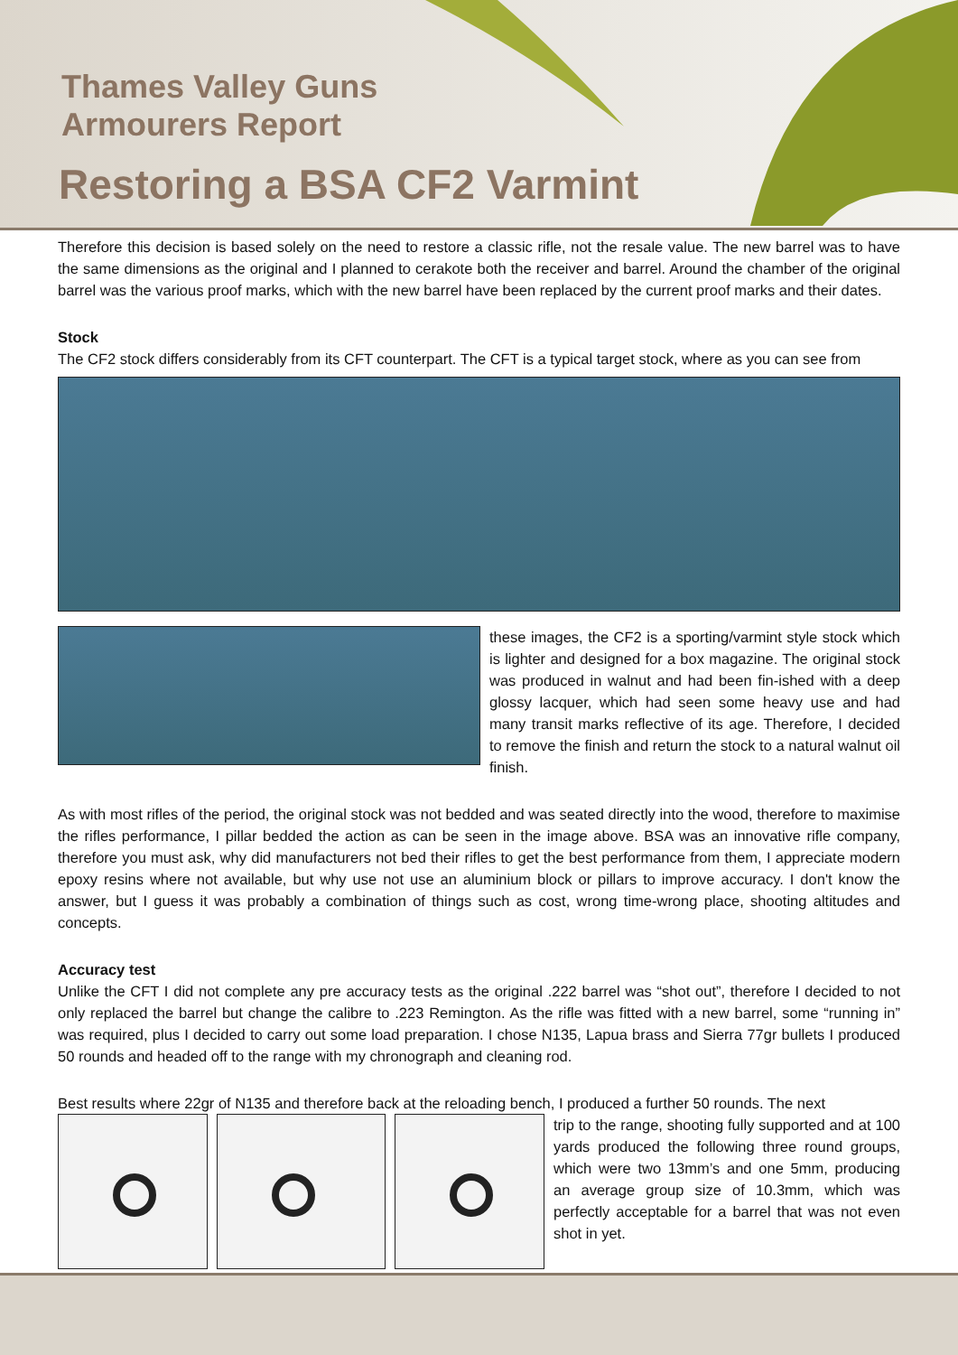Thames Valley Guns
Armourers Report
Restoring a BSA CF2 Varmint
Therefore this decision is based solely on the need to restore a classic rifle, not the resale value. The new barrel was to have the same dimensions as the original and I planned to cerakote both the receiver and barrel. Around the chamber of the original barrel was the various proof marks, which with the new barrel have been replaced by the current proof marks and their dates.
Stock
The CF2 stock differs considerably from its CFT counterpart. The CFT is a typical target stock, where as you can see from
these images, the CF2 is a sporting/varmint style stock which is lighter and designed for a box magazine. The original stock was produced in walnut and had been fin-ished with a deep glossy lacquer, which had seen some heavy use and had many transit marks reflective of its age. Therefore, I decided to remove the finish and return the stock to a natural walnut oil finish.
As with most rifles of the period, the original stock was not bedded and was seated directly into the wood, therefore to maximise the rifles performance, I pillar bedded the action as can be seen in the image above. BSA was an innovative rifle company, therefore you must ask, why did manufacturers not bed their rifles to get the best performance from them, I appreciate modern epoxy resins where not available, but why use not use an aluminium block or pillars to improve accuracy. I don't know the answer, but I guess it was probably a combination of things such as cost, wrong time-wrong place, shooting altitudes and concepts.
Accuracy test
Unlike the CFT I did not complete any pre accuracy tests as the original .222 barrel was “shot out”, therefore I decided to not only replaced the barrel but change the calibre to .223 Remington. As the rifle was fitted with a new barrel, some “running in” was required, plus I decided to carry out some load preparation. I chose N135, Lapua brass and Sierra 77gr bullets I produced 50 rounds and headed off to the range with my chronograph and cleaning rod.
Best results where 22gr of N135 and therefore back at the reloading bench, I produced a further 50 rounds. The next
trip to the range, shooting fully supported and at 100 yards produced the following three round groups, which were two 13mm’s and one 5mm, producing an average group size of 10.3mm, which was perfectly acceptable for a barrel that was not even shot in yet.